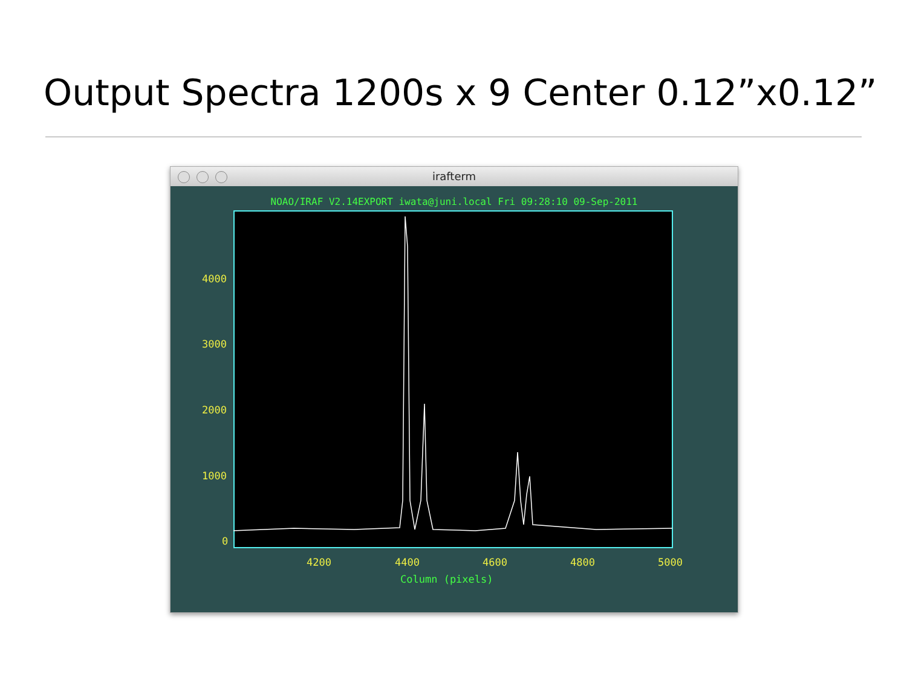Output Spectra 1200s x 9 Center 0.12”x0.12”
irafterm
NOAO/IRAF V2.14EXPORT iwata@juni.local Fri 09:28:10 09-Sep-2011
4000
3000
2000
1000
0
4200 4400 4600 4800 5000
Column (pixels)